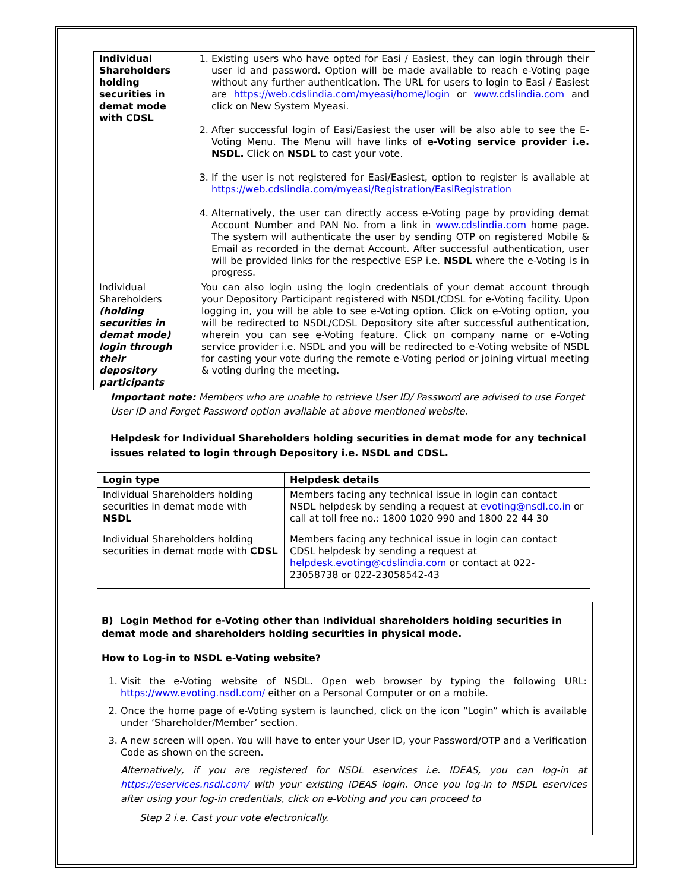| Individual Shareholders holding securities in demat mode with CDSL | 1. Existing users who have opted for Easi / Easiest, they can login through their user id and password. Option will be made available to reach e-Voting page without any further authentication. The URL for users to login to Easi / Easiest are https://web.cdslindia.com/myeasi/home/login or www.cdslindia.com and click on New System Myeasi. 2. After successful login of Easi/Easiest the user will be also able to see the E-Voting Menu. The Menu will have links of e-Voting service provider i.e. NSDL. Click on NSDL to cast your vote. 3. If the user is not registered for Easi/Easiest, option to register is available at https://web.cdslindia.com/myeasi/Registration/EasiRegistration 4. Alternatively, the user can directly access e-Voting page by providing demat Account Number and PAN No. from a link in www.cdslindia.com home page. The system will authenticate the user by sending OTP on registered Mobile & Email as recorded in the demat Account. After successful authentication, user will be provided links for the respective ESP i.e. NSDL where the e-Voting is in progress. |
| Individual Shareholders (holding securities in demat mode) login through their depository participants | You can also login using the login credentials of your demat account through your Depository Participant registered with NSDL/CDSL for e-Voting facility. Upon logging in, you will be able to see e-Voting option. Click on e-Voting option, you will be redirected to NSDL/CDSL Depository site after successful authentication, wherein you can see e-Voting feature. Click on company name or e-Voting service provider i.e. NSDL and you will be redirected to e-Voting website of NSDL for casting your vote during the remote e-Voting period or joining virtual meeting & voting during the meeting. |
Important note: Members who are unable to retrieve User ID/ Password are advised to use Forget User ID and Forget Password option available at above mentioned website.
Helpdesk for Individual Shareholders holding securities in demat mode for any technical issues related to login through Depository i.e. NSDL and CDSL.
| Login type | Helpdesk details |
| --- | --- |
| Individual Shareholders holding securities in demat mode with NSDL | Members facing any technical issue in login can contact NSDL helpdesk by sending a request at evoting@nsdl.co.in or call at toll free no.: 1800 1020 990 and 1800 22 44 30 |
| Individual Shareholders holding securities in demat mode with CDSL | Members facing any technical issue in login can contact CDSL helpdesk by sending a request at helpdesk.evoting@cdslindia.com or contact at 022- 23058738 or 022-23058542-43 |
B) Login Method for e-Voting other than Individual shareholders holding securities in demat mode and shareholders holding securities in physical mode.
How to Log-in to NSDL e-Voting website?
1. Visit the e-Voting website of NSDL. Open web browser by typing the following URL: https://www.evoting.nsdl.com/ either on a Personal Computer or on a mobile.
2. Once the home page of e-Voting system is launched, click on the icon “Login” which is available under ‘Shareholder/Member’ section.
3. A new screen will open. You will have to enter your User ID, your Password/OTP and a Verification Code as shown on the screen.
Alternatively, if you are registered for NSDL eservices i.e. IDEAS, you can log-in at https://eservices.nsdl.com/ with your existing IDEAS login. Once you log-in to NSDL eservices after using your log-in credentials, click on e-Voting and you can proceed to
Step 2 i.e. Cast your vote electronically.